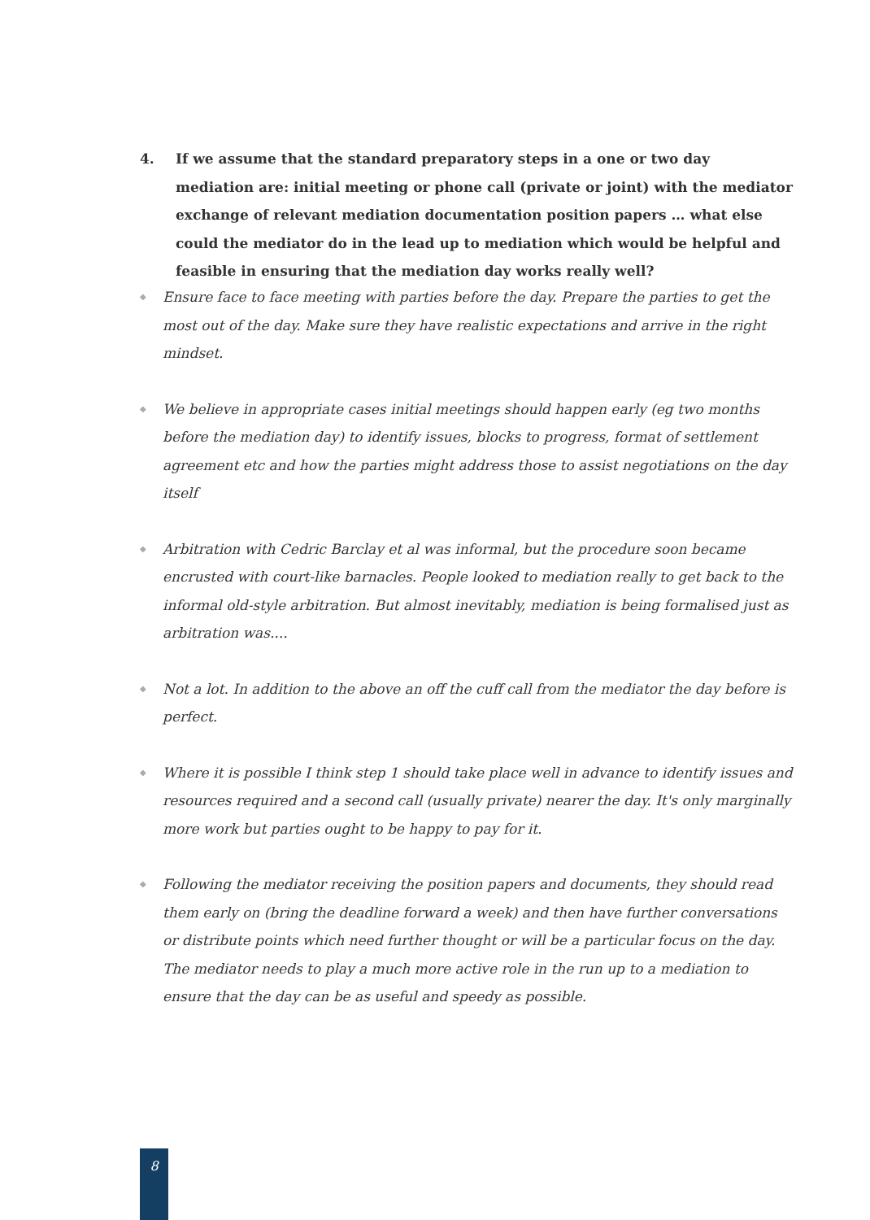4. If we assume that the standard preparatory steps in a one or two day mediation are: initial meeting or phone call (private or joint) with the mediator exchange of relevant mediation documentation position papers … what else could the mediator do in the lead up to mediation which would be helpful and feasible in ensuring that the mediation day works really well?
◆ Ensure face to face meeting with parties before the day. Prepare the parties to get the most out of the day. Make sure they have realistic expectations and arrive in the right mindset.
◆ We believe in appropriate cases initial meetings should happen early (eg two months before the mediation day) to identify issues, blocks to progress, format of settlement agreement etc and how the parties might address those to assist negotiations on the day itself
◆ Arbitration with Cedric Barclay et al was informal, but the procedure soon became encrusted with court-like barnacles. People looked to mediation really to get back to the informal old-style arbitration. But almost inevitably, mediation is being formalised just as arbitration was....
◆ Not a lot. In addition to the above an off the cuff call from the mediator the day before is perfect.
◆ Where it is possible I think step 1 should take place well in advance to identify issues and resources required and a second call (usually private) nearer the day. It's only marginally more work but parties ought to be happy to pay for it.
◆ Following the mediator receiving the position papers and documents, they should read them early on (bring the deadline forward a week) and then have further conversations or distribute points which need further thought or will be a particular focus on the day. The mediator needs to play a much more active role in the run up to a mediation to ensure that the day can be as useful and speedy as possible.
8